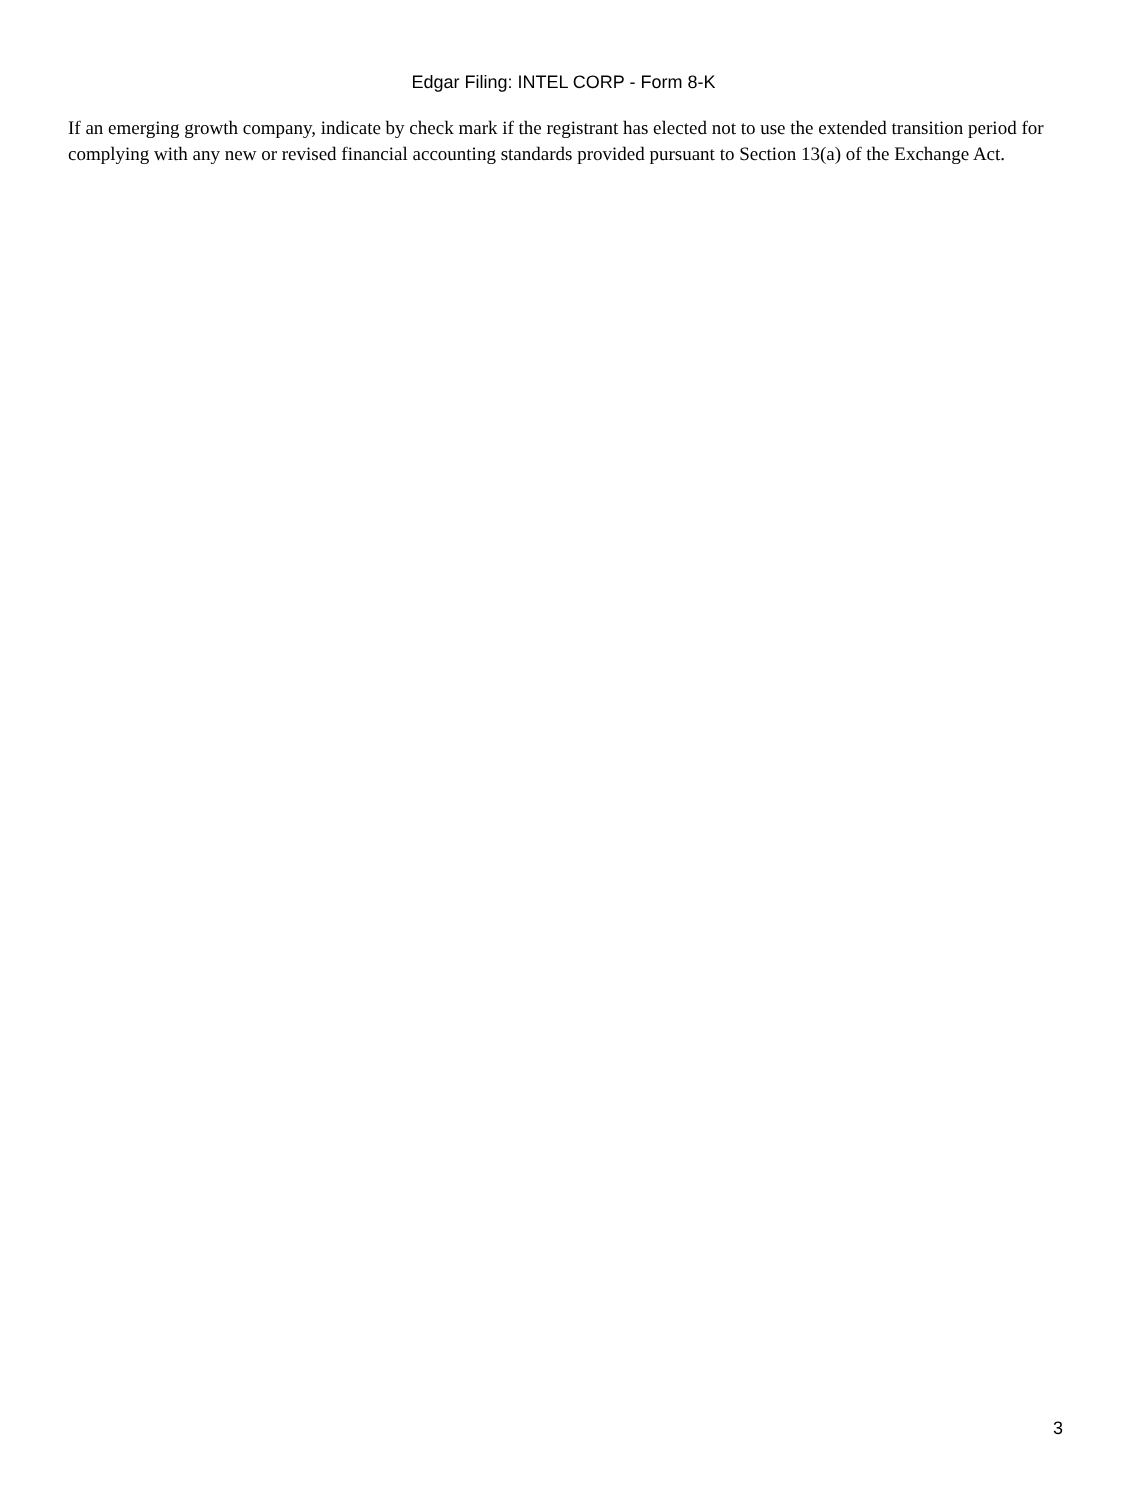Edgar Filing: INTEL CORP - Form 8-K
If an emerging growth company, indicate by check mark if the registrant has elected not to use the extended transition period for complying with any new or revised financial accounting standards provided pursuant to Section 13(a) of the Exchange Act.
3